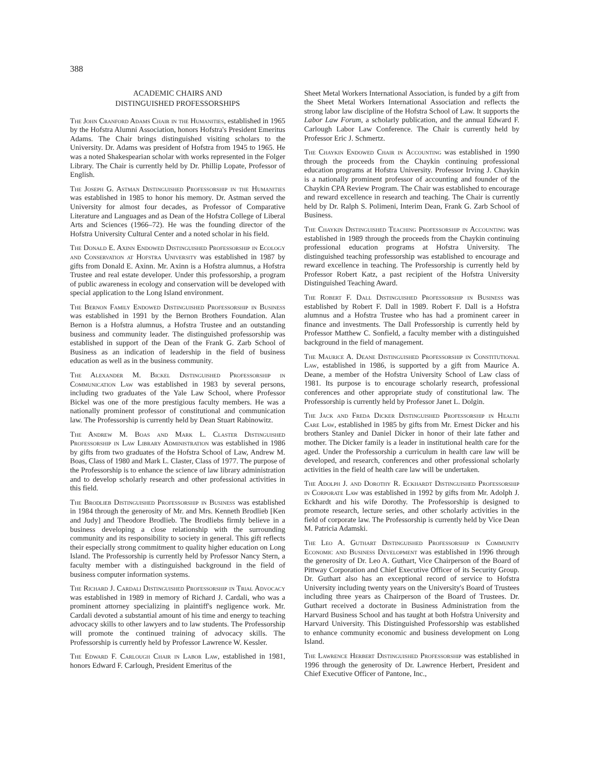388
ACADEMIC CHAIRS AND
DISTINGUISHED PROFESSORSHIPS
The John Cranford Adams Chair in the Humanities, established in 1965 by the Hofstra Alumni Association, honors Hofstra's President Emeritus Adams. The Chair brings distinguished visiting scholars to the University. Dr. Adams was president of Hofstra from 1945 to 1965. He was a noted Shakespearian scholar with works represented in the Folger Library. The Chair is currently held by Dr. Phillip Lopate, Professor of English.
The Joseph G. Astman Distinguished Professorship in the Humanities was established in 1985 to honor his memory. Dr. Astman served the University for almost four decades, as Professor of Comparative Literature and Languages and as Dean of the Hofstra College of Liberal Arts and Sciences (1966–72). He was the founding director of the Hofstra University Cultural Center and a noted scholar in his field.
The Donald E. Axinn Endowed Distinguished Professorship in Ecology and Conservation at Hofstra University was established in 1987 by gifts from Donald E. Axinn. Mr. Axinn is a Hofstra alumnus, a Hofstra Trustee and real estate developer. Under this professorship, a program of public awareness in ecology and conservation will be developed with special application to the Long Island environment.
The Bernon Family Endowed Distinguished Professorship in Business was established in 1991 by the Bernon Brothers Foundation. Alan Bernon is a Hofstra alumnus, a Hofstra Trustee and an outstanding business and community leader. The distinguished professorship was established in support of the Dean of the Frank G. Zarb School of Business as an indication of leadership in the field of business education as well as in the business community.
The Alexander M. Bickel Distinguished Professorship in Communication Law was established in 1983 by several persons, including two graduates of the Yale Law School, where Professor Bickel was one of the more prestigious faculty members. He was a nationally prominent professor of constitutional and communication law. The Professorship is currently held by Dean Stuart Rabinowitz.
The Andrew M. Boas and Mark L. Claster Distinguished Professorship in Law Library Administration was established in 1986 by gifts from two graduates of the Hofstra School of Law, Andrew M. Boas, Class of 1980 and Mark L. Claster, Class of 1977. The purpose of the Professorship is to enhance the science of law library administration and to develop scholarly research and other professional activities in this field.
The Brodlieb Distinguished Professorship in Business was established in 1984 through the generosity of Mr. and Mrs. Kenneth Brodlieb [Ken and Judy] and Theodore Brodlieb. The Brodliebs firmly believe in a business developing a close relationship with the surrounding community and its responsibility to society in general. This gift reflects their especially strong commitment to quality higher education on Long Island. The Professorship is currently held by Professor Nancy Stern, a faculty member with a distinguished background in the field of business computer information systems.
The Richard J. Cardali Distinguished Professorship in Trial Advocacy was established in 1989 in memory of Richard J. Cardali, who was a prominent attorney specializing in plaintiff's negligence work. Mr. Cardali devoted a substantial amount of his time and energy to teaching advocacy skills to other lawyers and to law students. The Professorship will promote the continued training of advocacy skills. The Professorship is currently held by Professor Lawrence W. Kessler.
The Edward F. Carlough Chair in Labor Law, established in 1981, honors Edward F. Carlough, President Emeritus of the
Sheet Metal Workers International Association, is funded by a gift from the Sheet Metal Workers International Association and reflects the strong labor law discipline of the Hofstra School of Law. It supports the Labor Law Forum, a scholarly publication, and the annual Edward F. Carlough Labor Law Conference. The Chair is currently held by Professor Eric J. Schmertz.
The Chaykin Endowed Chair in Accounting was established in 1990 through the proceeds from the Chaykin continuing professional education programs at Hofstra University. Professor Irving J. Chaykin is a nationally prominent professor of accounting and founder of the Chaykin CPA Review Program. The Chair was established to encourage and reward excellence in research and teaching. The Chair is currently held by Dr. Ralph S. Polimeni, Interim Dean, Frank G. Zarb School of Business.
The Chaykin Distinguished Teaching Professorship in Accounting was established in 1989 through the proceeds from the Chaykin continuing professional education programs at Hofstra University. The distinguished teaching professorship was established to encourage and reward excellence in teaching. The Professorship is currently held by Professor Robert Katz, a past recipient of the Hofstra University Distinguished Teaching Award.
The Robert F. Dall Distinguished Professorship in Business was established by Robert F. Dall in 1989. Robert F. Dall is a Hofstra alumnus and a Hofstra Trustee who has had a prominent career in finance and investments. The Dall Professorship is currently held by Professor Matthew C. Sonfield, a faculty member with a distinguished background in the field of management.
The Maurice A. Deane Distinguished Professorship in Constitutional Law, established in 1986, is supported by a gift from Maurice A. Deane, a member of the Hofstra University School of Law class of 1981. Its purpose is to encourage scholarly research, professional conferences and other appropriate study of constitutional law. The Professorship is currently held by Professor Janet L. Dolgin.
The Jack and Freda Dicker Distinguished Professorship in Health Care Law, established in 1985 by gifts from Mr. Ernest Dicker and his brothers Stanley and Daniel Dicker in honor of their late father and mother. The Dicker family is a leader in institutional health care for the aged. Under the Professorship a curriculum in health care law will be developed, and research, conferences and other professional scholarly activities in the field of health care law will be undertaken.
The Adolph J. and Dorothy R. Eckhardt Distinguished Professorship in Corporate Law was established in 1992 by gifts from Mr. Adolph J. Eckhardt and his wife Dorothy. The Professorship is designed to promote research, lecture series, and other scholarly activities in the field of corporate law. The Professorship is currently held by Vice Dean M. Patricia Adamski.
The Leo A. Guthart Distinguished Professorship in Community Economic and Business Development was established in 1996 through the generosity of Dr. Leo A. Guthart, Vice Chairperson of the Board of Pittway Corporation and Chief Executive Officer of its Security Group. Dr. Guthart also has an exceptional record of service to Hofstra University including twenty years on the University's Board of Trustees including three years as Chairperson of the Board of Trustees. Dr. Guthart received a doctorate in Business Administration from the Harvard Business School and has taught at both Hofstra University and Harvard University. This Distinguished Professorship was established to enhance community economic and business development on Long Island.
The Lawrence Herbert Distinguished Professorship was established in 1996 through the generosity of Dr. Lawrence Herbert, President and Chief Executive Officer of Pantone, Inc.,